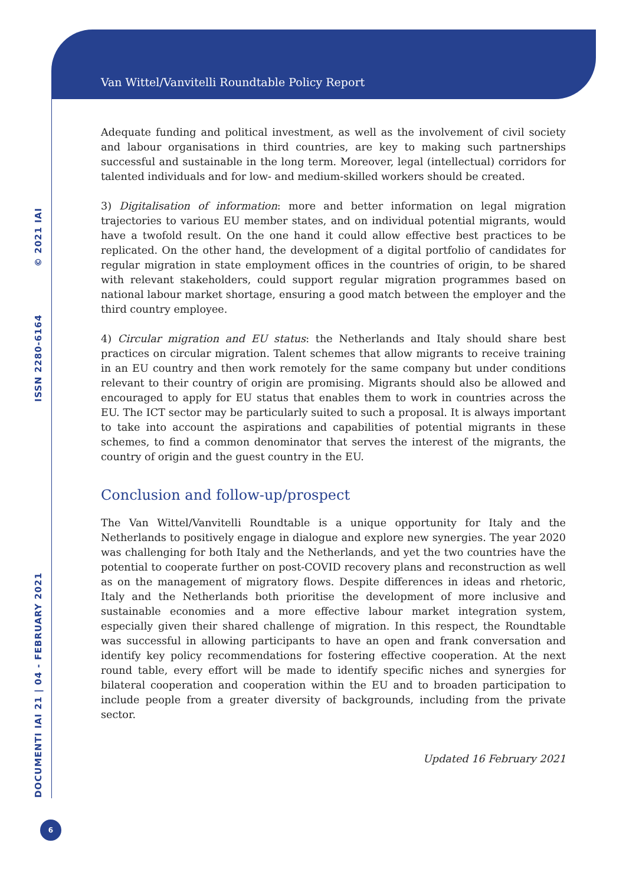DOCUMENTI IAI 21 | 04 - FEBRUARY 2021 ISSN 2280-6164 © 2021 IAI
Van Wittel/Vanvitelli Roundtable Policy Report
Adequate funding and political investment, as well as the involvement of civil society and labour organisations in third countries, are key to making such partnerships successful and sustainable in the long term. Moreover, legal (intellectual) corridors for talented individuals and for low- and medium-skilled workers should be created.
3) Digitalisation of information: more and better information on legal migration trajectories to various EU member states, and on individual potential migrants, would have a twofold result. On the one hand it could allow effective best practices to be replicated. On the other hand, the development of a digital portfolio of candidates for regular migration in state employment offices in the countries of origin, to be shared with relevant stakeholders, could support regular migration programmes based on national labour market shortage, ensuring a good match between the employer and the third country employee.
4) Circular migration and EU status: the Netherlands and Italy should share best practices on circular migration. Talent schemes that allow migrants to receive training in an EU country and then work remotely for the same company but under conditions relevant to their country of origin are promising. Migrants should also be allowed and encouraged to apply for EU status that enables them to work in countries across the EU. The ICT sector may be particularly suited to such a proposal. It is always important to take into account the aspirations and capabilities of potential migrants in these schemes, to find a common denominator that serves the interest of the migrants, the country of origin and the guest country in the EU.
Conclusion and follow-up/prospect
The Van Wittel/Vanvitelli Roundtable is a unique opportunity for Italy and the Netherlands to positively engage in dialogue and explore new synergies. The year 2020 was challenging for both Italy and the Netherlands, and yet the two countries have the potential to cooperate further on post-COVID recovery plans and reconstruction as well as on the management of migratory flows. Despite differences in ideas and rhetoric, Italy and the Netherlands both prioritise the development of more inclusive and sustainable economies and a more effective labour market integration system, especially given their shared challenge of migration. In this respect, the Roundtable was successful in allowing participants to have an open and frank conversation and identify key policy recommendations for fostering effective cooperation. At the next round table, every effort will be made to identify specific niches and synergies for bilateral cooperation and cooperation within the EU and to broaden participation to include people from a greater diversity of backgrounds, including from the private sector.
Updated 16 February 2021
6